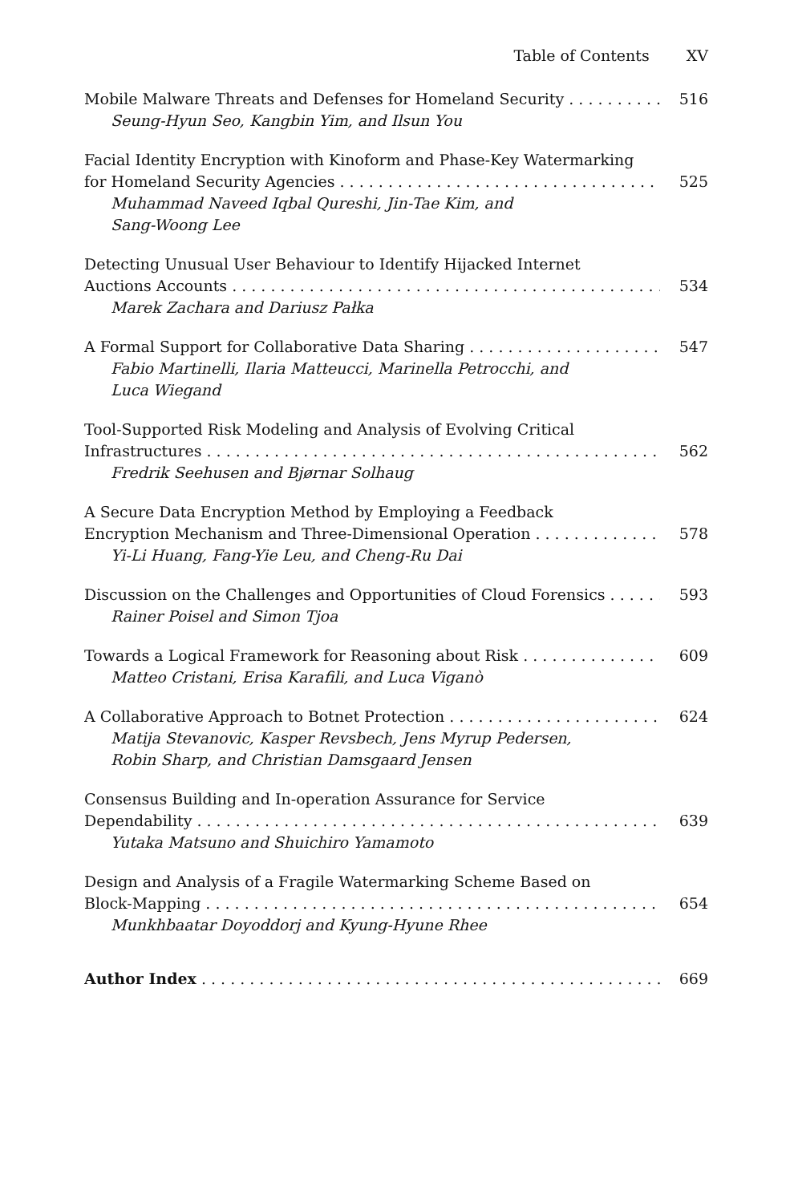Table of Contents XV
Mobile Malware Threats and Defenses for Homeland Security 516
Seung-Hyun Seo, Kangbin Yim, and Ilsun You
Facial Identity Encryption with Kinoform and Phase-Key Watermarking
for Homeland Security Agencies 525
Muhammad Naveed Iqbal Qureshi, Jin-Tae Kim, and
Sang-Woong Lee
Detecting Unusual User Behaviour to Identify Hijacked Internet
Auctions Accounts 534
Marek Zachara and Dariusz Pałka
A Formal Support for Collaborative Data Sharing 547
Fabio Martinelli, Ilaria Matteucci, Marinella Petrocchi, and
Luca Wiegand
Tool-Supported Risk Modeling and Analysis of Evolving Critical
Infrastructures 562
Fredrik Seehusen and Bjørnar Solhaug
A Secure Data Encryption Method by Employing a Feedback
Encryption Mechanism and Three-Dimensional Operation 578
Yi-Li Huang, Fang-Yie Leu, and Cheng-Ru Dai
Discussion on the Challenges and Opportunities of Cloud Forensics 593
Rainer Poisel and Simon Tjoa
Towards a Logical Framework for Reasoning about Risk 609
Matteo Cristani, Erisa Karafili, and Luca Viganò
A Collaborative Approach to Botnet Protection 624
Matija Stevanovic, Kasper Revsbech, Jens Myrup Pedersen,
Robin Sharp, and Christian Damsgaard Jensen
Consensus Building and In-operation Assurance for Service
Dependability 639
Yutaka Matsuno and Shuichiro Yamamoto
Design and Analysis of a Fragile Watermarking Scheme Based on
Block-Mapping 654
Munkhbaatar Doyoddorj and Kyung-Hyune Rhee
Author Index 669